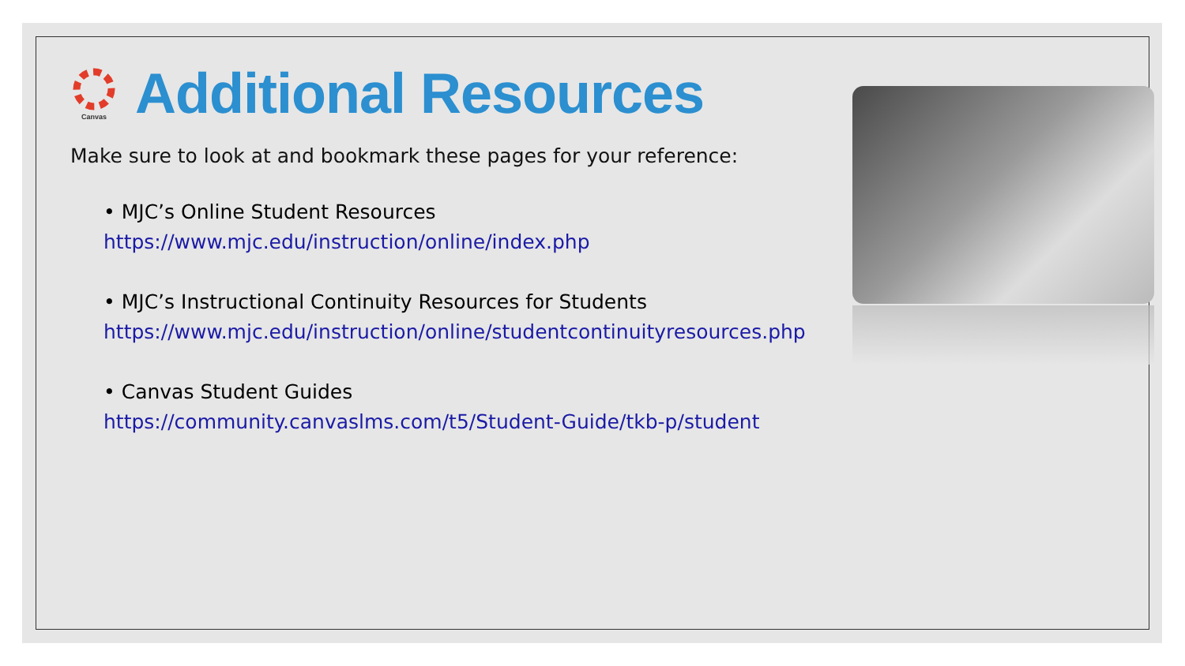Canvas
Additional Resources
Make sure to look at and bookmark these pages for your reference:
• MJC’s Online Student Resources
https://www.mjc.edu/instruction/online/index.php
• MJC’s Instructional Continuity Resources for Students
https://www.mjc.edu/instruction/online/studentcontinuityresources.php
• Canvas Student Guides
https://community.canvaslms.com/t5/Student-Guide/tkb-p/student